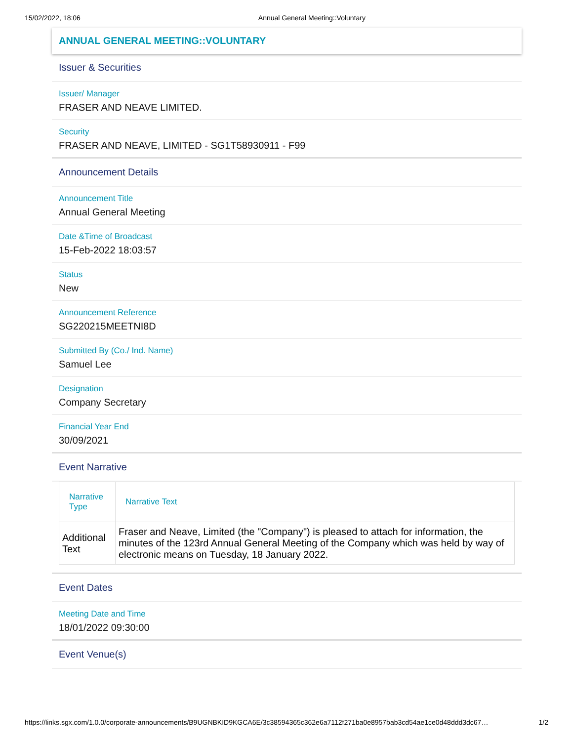15/02/2022, 18:06 Annual General Meeting::Voluntary
ANNUAL GENERAL MEETING::VOLUNTARY
Issuer & Securities
Issuer/ Manager
FRASER AND NEAVE LIMITED.
Security
FRASER AND NEAVE, LIMITED - SG1T58930911 - F99
Announcement Details
Announcement Title
Annual General Meeting
Date &Time of Broadcast
15-Feb-2022 18:03:57
Status
New
Announcement Reference
SG220215MEETNI8D
Submitted By (Co./ Ind. Name)
Samuel Lee
Designation
Company Secretary
Financial Year End
30/09/2021
Event Narrative
| Narrative Type | Narrative Text |
| --- | --- |
| Additional Text | Fraser and Neave, Limited (the "Company") is pleased to attach for information, the minutes of the 123rd Annual General Meeting of the Company which was held by way of electronic means on Tuesday, 18 January 2022. |
Event Dates
Meeting Date and Time
18/01/2022 09:30:00
Event Venue(s)
https://links.sgx.com/1.0.0/corporate-announcements/B9UGNBKID9KGCA6E/3c38594365c362e6a7112f271ba0e8957bab3cd54ae1ce0d48ddd3dc67… 1/2